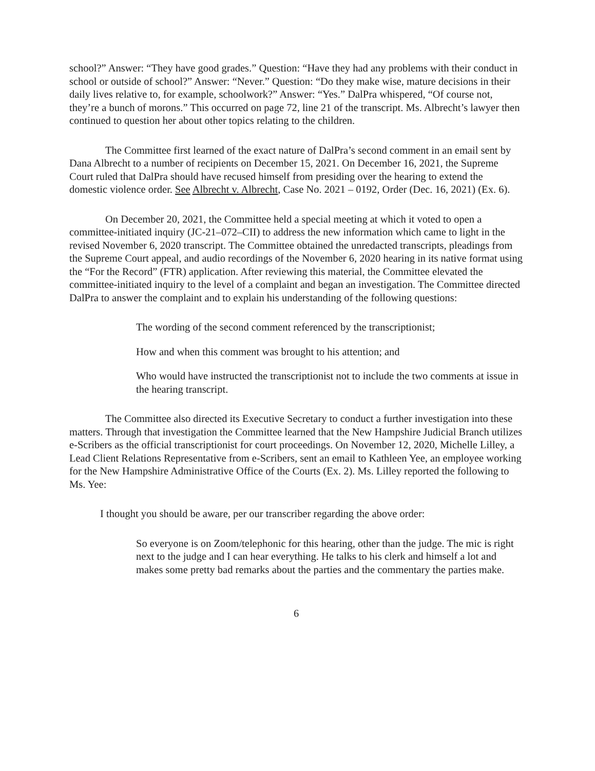school?” Answer: “They have good grades.” Question: “Have they had any problems with their conduct in school or outside of school?” Answer: “Never.” Question: “Do they make wise, mature decisions in their daily lives relative to, for example, schoolwork?” Answer: “Yes.” DalPra whispered, “Of course not, they’re a bunch of morons.” This occurred on page 72, line 21 of the transcript. Ms. Albrecht’s lawyer then continued to question her about other topics relating to the children.
The Committee first learned of the exact nature of DalPra’s second comment in an email sent by Dana Albrecht to a number of recipients on December 15, 2021. On December 16, 2021, the Supreme Court ruled that DalPra should have recused himself from presiding over the hearing to extend the domestic violence order. See Albrecht v. Albrecht, Case No. 2021 – 0192, Order (Dec. 16, 2021) (Ex. 6).
On December 20, 2021, the Committee held a special meeting at which it voted to open a committee-initiated inquiry (JC-21–072–CII) to address the new information which came to light in the revised November 6, 2020 transcript. The Committee obtained the unredacted transcripts, pleadings from the Supreme Court appeal, and audio recordings of the November 6, 2020 hearing in its native format using the “For the Record” (FTR) application. After reviewing this material, the Committee elevated the committee-initiated inquiry to the level of a complaint and began an investigation. The Committee directed DalPra to answer the complaint and to explain his understanding of the following questions:
The wording of the second comment referenced by the transcriptionist;
How and when this comment was brought to his attention; and
Who would have instructed the transcriptionist not to include the two comments at issue in the hearing transcript.
The Committee also directed its Executive Secretary to conduct a further investigation into these matters. Through that investigation the Committee learned that the New Hampshire Judicial Branch utilizes e-Scribers as the official transcriptionist for court proceedings. On November 12, 2020, Michelle Lilley, a Lead Client Relations Representative from e-Scribers, sent an email to Kathleen Yee, an employee working for the New Hampshire Administrative Office of the Courts (Ex. 2). Ms. Lilley reported the following to Ms. Yee:
I thought you should be aware, per our transcriber regarding the above order:
So everyone is on Zoom/telephonic for this hearing, other than the judge. The mic is right next to the judge and I can hear everything. He talks to his clerk and himself a lot and makes some pretty bad remarks about the parties and the commentary the parties make.
6